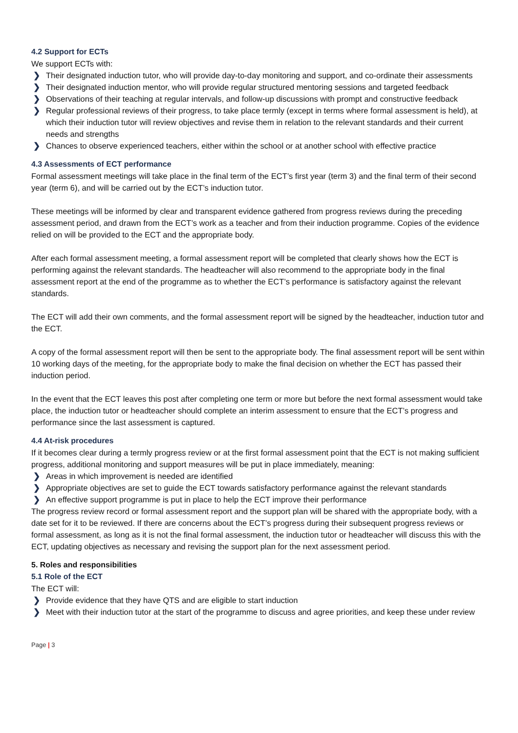4.2 Support for ECTs
We support ECTs with:
❯ Their designated induction tutor, who will provide day-to-day monitoring and support, and co-ordinate their assessments
❯ Their designated induction mentor, who will provide regular structured mentoring sessions and targeted feedback
❯ Observations of their teaching at regular intervals, and follow-up discussions with prompt and constructive feedback
❯ Regular professional reviews of their progress, to take place termly (except in terms where formal assessment is held), at which their induction tutor will review objectives and revise them in relation to the relevant standards and their current needs and strengths
❯ Chances to observe experienced teachers, either within the school or at another school with effective practice
4.3 Assessments of ECT performance
Formal assessment meetings will take place in the final term of the ECT’s first year (term 3) and the final term of their second year (term 6), and will be carried out by the ECT’s induction tutor.
These meetings will be informed by clear and transparent evidence gathered from progress reviews during the preceding assessment period, and drawn from the ECT’s work as a teacher and from their induction programme. Copies of the evidence relied on will be provided to the ECT and the appropriate body.
After each formal assessment meeting, a formal assessment report will be completed that clearly shows how the ECT is performing against the relevant standards. The headteacher will also recommend to the appropriate body in the final assessment report at the end of the programme as to whether the ECT’s performance is satisfactory against the relevant standards.
The ECT will add their own comments, and the formal assessment report will be signed by the headteacher, induction tutor and the ECT.
A copy of the formal assessment report will then be sent to the appropriate body. The final assessment report will be sent within 10 working days of the meeting, for the appropriate body to make the final decision on whether the ECT has passed their induction period.
In the event that the ECT leaves this post after completing one term or more but before the next formal assessment would take place, the induction tutor or headteacher should complete an interim assessment to ensure that the ECT’s progress and performance since the last assessment is captured.
4.4 At-risk procedures
If it becomes clear during a termly progress review or at the first formal assessment point that the ECT is not making sufficient progress, additional monitoring and support measures will be put in place immediately, meaning:
❯ Areas in which improvement is needed are identified
❯ Appropriate objectives are set to guide the ECT towards satisfactory performance against the relevant standards
❯ An effective support programme is put in place to help the ECT improve their performance
The progress review record or formal assessment report and the support plan will be shared with the appropriate body, with a date set for it to be reviewed. If there are concerns about the ECT’s progress during their subsequent progress reviews or formal assessment, as long as it is not the final formal assessment, the induction tutor or headteacher will discuss this with the ECT, updating objectives as necessary and revising the support plan for the next assessment period.
5. Roles and responsibilities
5.1 Role of the ECT
The ECT will:
❯ Provide evidence that they have QTS and are eligible to start induction
❯ Meet with their induction tutor at the start of the programme to discuss and agree priorities, and keep these under review
Page | 3